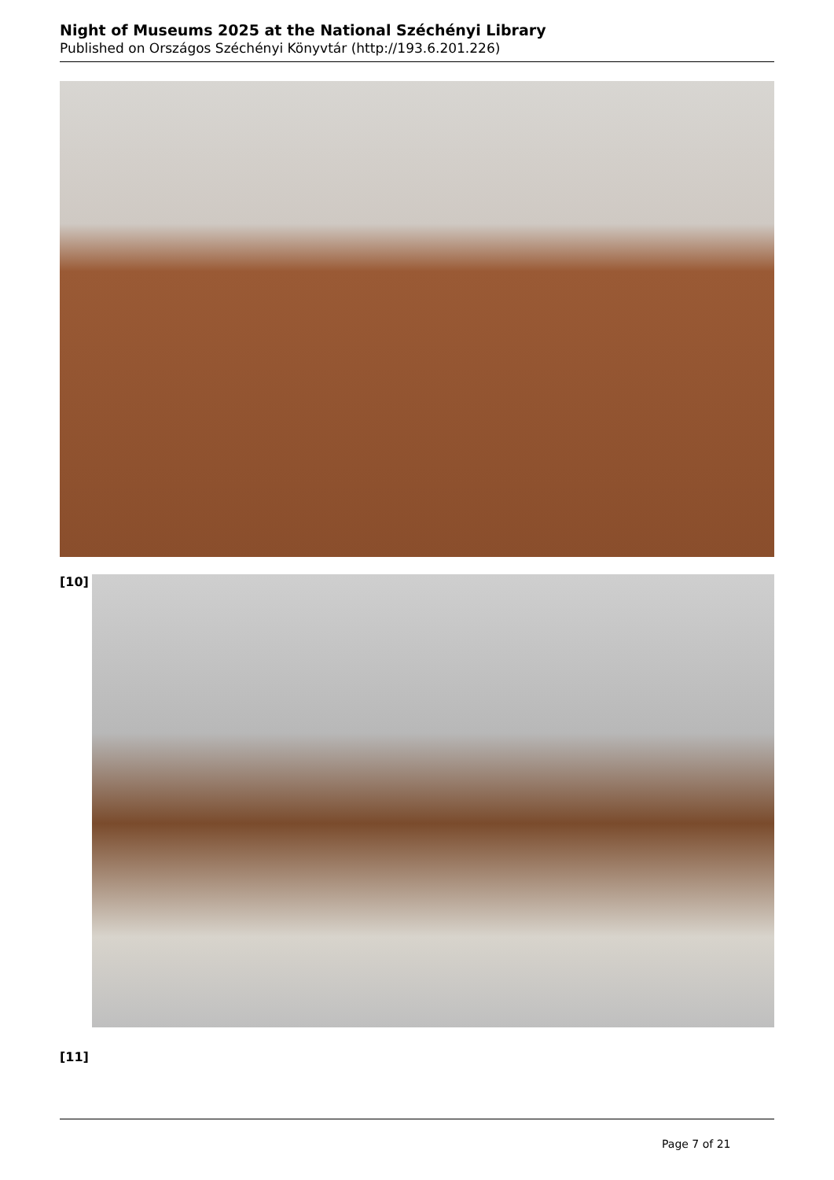Night of Museums 2025 at the National Széchényi Library
Published on Országos Széchényi Könyvtár (http://193.6.201.226)
[10]
[11]
Page 7 of 21